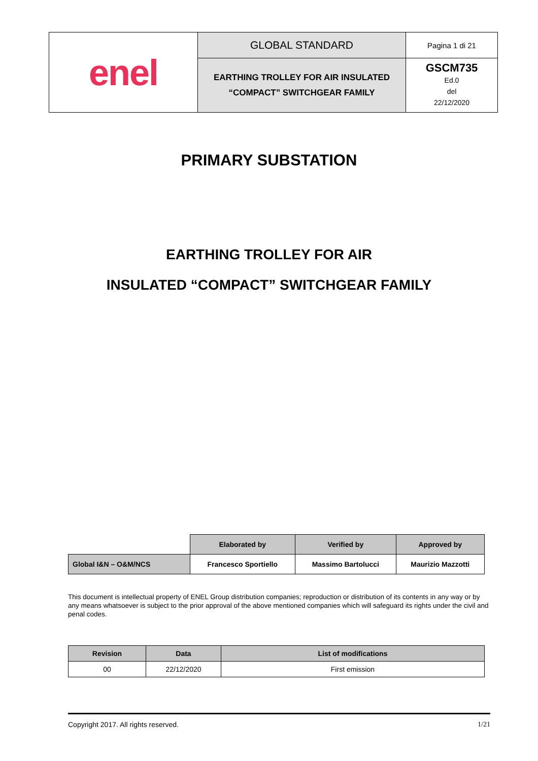| enel | GLOBAL STANDARD | Pagina 1 di 21 |
| | EARTHING TROLLEY FOR AIR INSULATED “COMPACT” SWITCHGEAR FAMILY | GSCM735 Ed.0 del 22/12/2020 |
PRIMARY SUBSTATION
EARTHING TROLLEY FOR AIR
INSULATED “COMPACT” SWITCHGEAR FAMILY
| | Elaborated by | Verified by | Approved by |
| Global I&N – O&M/NCS | Francesco Sportiello | Massimo Bartolucci | Maurizio Mazzotti |
This document is intellectual property of ENEL Group distribution companies; reproduction or distribution of its contents in any way or by any means whatsoever is subject to the prior approval of the above mentioned companies which will safeguard its rights under the civil and penal codes.
| Revision | Data | List of modifications |
| --- | --- | --- |
| 00 | 22/12/2020 | First emission |
Copyright 2017. All rights reserved. 1/21